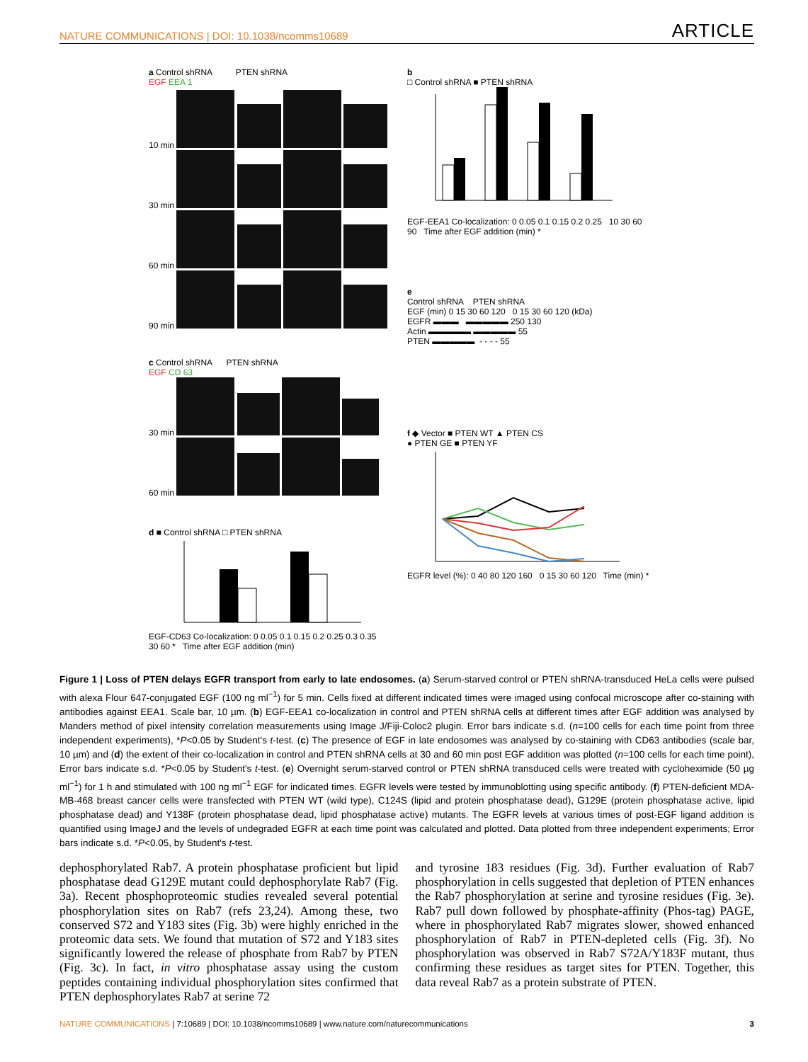NATURE COMMUNICATIONS | DOI: 10.1038/ncomms10689 ARTICLE
a Control shRNA PTEN shRNA
EGF EEA 1
10 min
30 min
60 min
90 min
b
□ Control shRNA ■ PTEN shRNA
EGF-EEA1 Co-localization: 0 0.05 0.1 0.15 0.2 0.25 10 30 60 90 Time after EGF addition (min) *
e
Control shRNA PTEN shRNA
EGF (min) 0 15 30 60 120 0 15 30 60 120 (kDa)
EGFR ▬▬▬ ▬▬▬▬▬ 250 130
Actin ▬▬▬▬▬ ▬▬▬▬▬ 55
PTEN ▬▬▬▬▬ - - - - 55
c Control shRNA PTEN shRNA
EGF CD 63
30 min
60 min
d ■ Control shRNA □ PTEN shRNA
EGF-CD63 Co-localization: 0 0.05 0.1 0.15 0.2 0.25 0.3 0.35 30 60 * Time after EGF addition (min)
f ◆ Vector ■ PTEN WT ▲ PTEN CS
● PTEN GE ■ PTEN YF
EGFR level (%): 0 40 80 120 160 0 15 30 60 120 Time (min) *
Figure 1 | Loss of PTEN delays EGFR transport from early to late endosomes. (a) Serum-starved control or PTEN shRNA-transduced HeLa cells were pulsed with alexa Flour 647-conjugated EGF (100 ng ml<sup>−1</sup>) for 5 min. Cells fixed at different indicated times were imaged using confocal microscope after co-staining with antibodies against EEA1. Scale bar, 10 µm. (b) EGF-EEA1 co-localization in control and PTEN shRNA cells at different times after EGF addition was analysed by Manders method of pixel intensity correlation measurements using Image J/Fiji-Coloc2 plugin. Error bars indicate s.d. (n=100 cells for each time point from three independent experiments), *P<0.05 by Student's t-test. (c) The presence of EGF in late endosomes was analysed by co-staining with CD63 antibodies (scale bar, 10 µm) and (d) the extent of their co-localization in control and PTEN shRNA cells at 30 and 60 min post EGF addition was plotted (n=100 cells for each time point), Error bars indicate s.d. *P<0.05 by Student's t-test. (e) Overnight serum-starved control or PTEN shRNA transduced cells were treated with cycloheximide (50 µg ml<sup>−1</sup>) for 1 h and stimulated with 100 ng ml<sup>−1</sup> EGF for indicated times. EGFR levels were tested by immunoblotting using specific antibody. (f) PTEN-deficient MDA-MB-468 breast cancer cells were transfected with PTEN WT (wild type), C124S (lipid and protein phosphatase dead), G129E (protein phosphatase active, lipid phosphatase dead) and Y138F (protein phosphatase dead, lipid phosphatase active) mutants. The EGFR levels at various times of post-EGF ligand addition is quantified using ImageJ and the levels of undegraded EGFR at each time point was calculated and plotted. Data plotted from three independent experiments; Error bars indicate s.d. *P<0.05, by Student's t-test.
dephosphorylated Rab7. A protein phosphatase proficient but lipid phosphatase dead G129E mutant could dephosphorylate Rab7 (Fig. 3a). Recent phosphoproteomic studies revealed several potential phosphorylation sites on Rab7 (refs 23,24). Among these, two conserved S72 and Y183 sites (Fig. 3b) were highly enriched in the proteomic data sets. We found that mutation of S72 and Y183 sites significantly lowered the release of phosphate from Rab7 by PTEN (Fig. 3c). In fact, in vitro phosphatase assay using the custom peptides containing individual phosphorylation sites confirmed that PTEN dephosphorylates Rab7 at serine 72
and tyrosine 183 residues (Fig. 3d). Further evaluation of Rab7 phosphorylation in cells suggested that depletion of PTEN enhances the Rab7 phosphorylation at serine and tyrosine residues (Fig. 3e). Rab7 pull down followed by phosphate-affinity (Phos-tag) PAGE, where in phosphorylated Rab7 migrates slower, showed enhanced phosphorylation of Rab7 in PTEN-depleted cells (Fig. 3f). No phosphorylation was observed in Rab7 S72A/Y183F mutant, thus confirming these residues as target sites for PTEN. Together, this data reveal Rab7 as a protein substrate of PTEN.
NATURE COMMUNICATIONS | 7:10689 | DOI: 10.1038/ncomms10689 | www.nature.com/naturecommunications 3